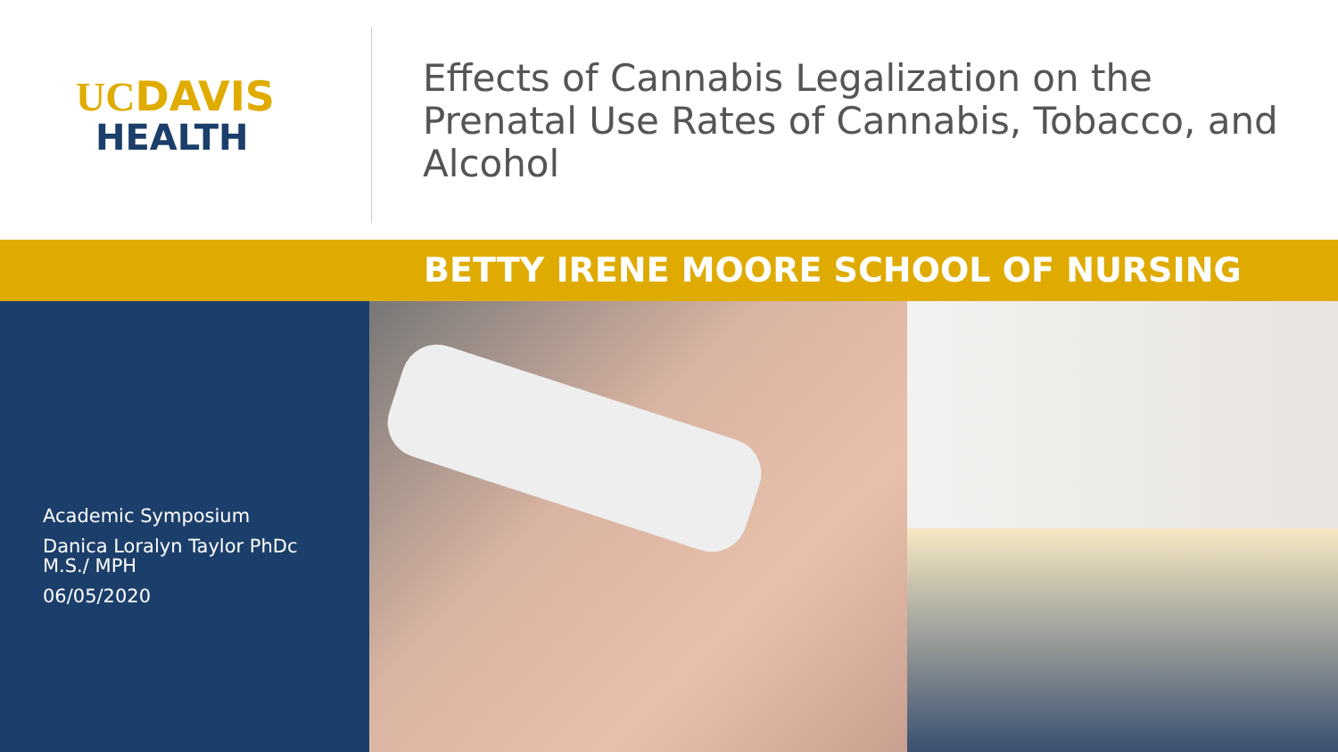UCDAVIS
HEALTH
Effects of Cannabis Legalization on the
Prenatal Use Rates of Cannabis, Tobacco, and
Alcohol
BETTY IRENE MOORE SCHOOL OF NURSING
Academic Symposium
Danica Loralyn Taylor PhDc
M.S./ MPH
06/05/2020